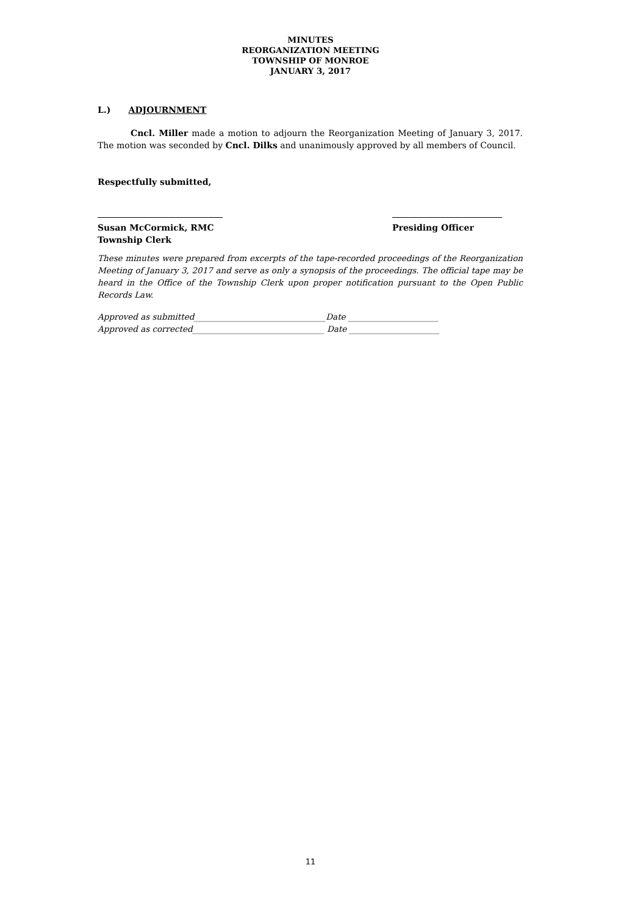MINUTES
REORGANIZATION MEETING
TOWNSHIP OF MONROE
JANUARY 3, 2017
L.) ADJOURNMENT
Cncl. Miller made a motion to adjourn the Reorganization Meeting of January 3, 2017. The motion was seconded by Cncl. Dilks and unanimously approved by all members of Council.
Respectfully submitted,
Susan McCormick, RMC
Township Clerk
Presiding Officer
These minutes were prepared from excerpts of the tape-recorded proceedings of the Reorganization Meeting of January 3, 2017 and serve as only a synopsis of the proceedings. The official tape may be heard in the Office of the Township Clerk upon proper notification pursuant to the Open Public Records Law.
Approved as submitted________________________________Date ______________________
Approved as corrected________________________________ Date ______________________
11